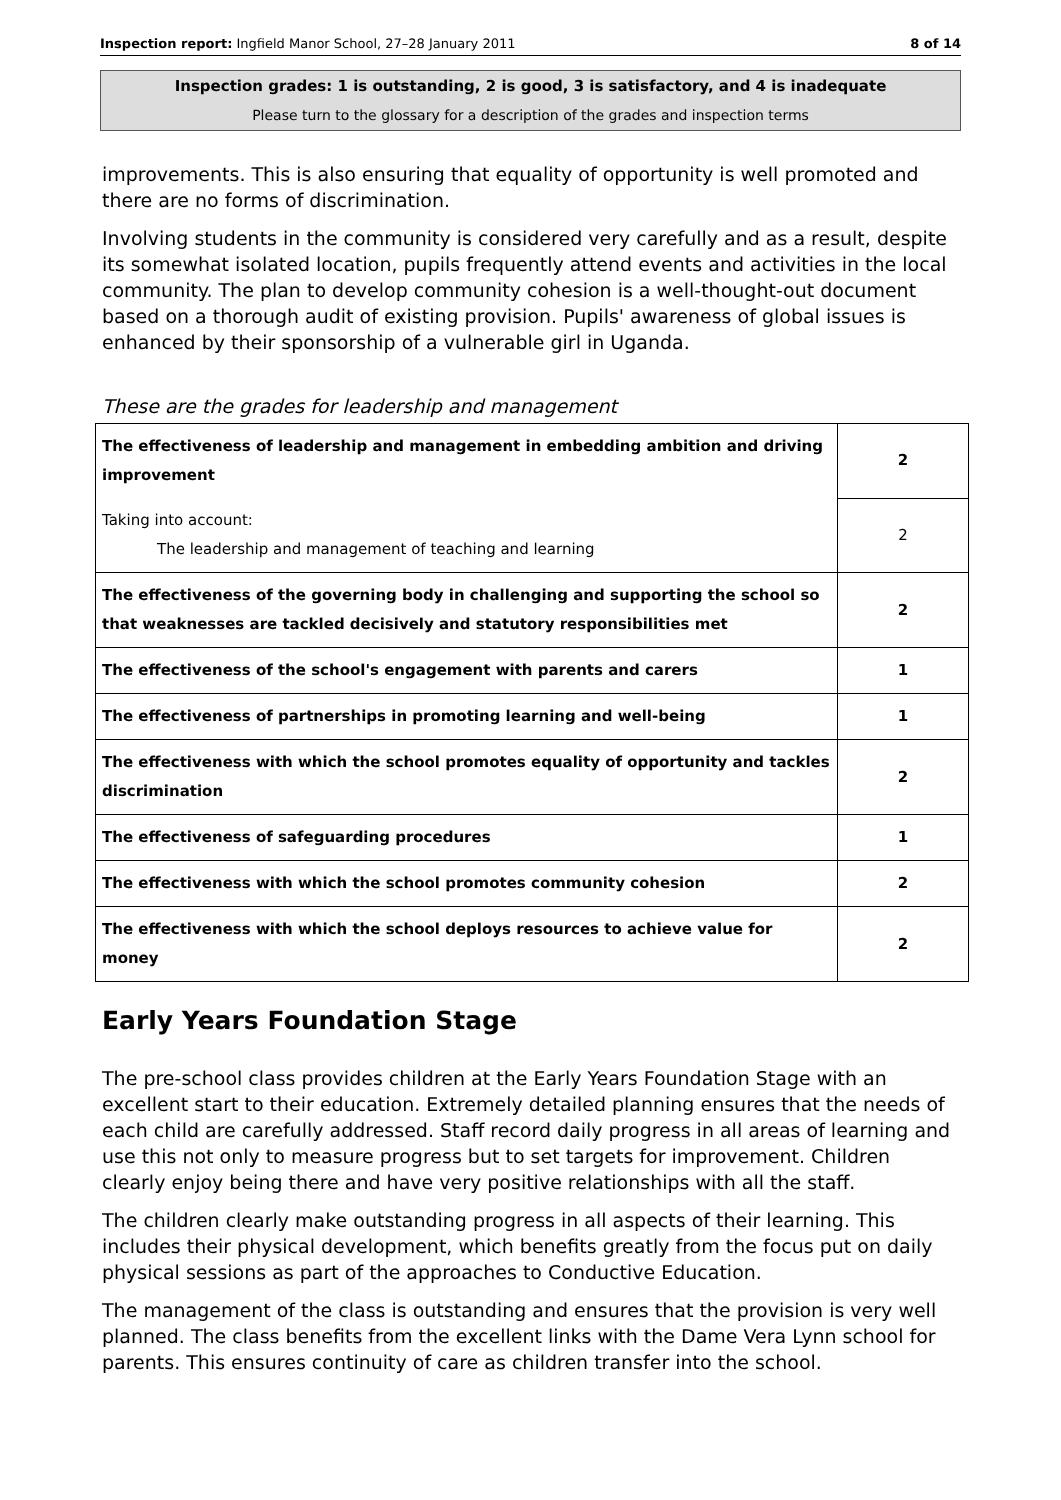Inspection report: Ingfield Manor School, 27–28 January 2011 8 of 14
Inspection grades: 1 is outstanding, 2 is good, 3 is satisfactory, and 4 is inadequate
Please turn to the glossary for a description of the grades and inspection terms
improvements. This is also ensuring that equality of opportunity is well promoted and there are no forms of discrimination.
Involving students in the community is considered very carefully and as a result, despite its somewhat isolated location, pupils frequently attend events and activities in the local community. The plan to develop community cohesion is a well-thought-out document based on a thorough audit of existing provision. Pupils' awareness of global issues is enhanced by their sponsorship of a vulnerable girl in Uganda.
These are the grades for leadership and management
| The effectiveness of leadership and management in embedding ambition and driving improvement | 2 |
| Taking into account: The leadership and management of teaching and learning | 2 |
| The effectiveness of the governing body in challenging and supporting the school so that weaknesses are tackled decisively and statutory responsibilities met | 2 |
| The effectiveness of the school's engagement with parents and carers | 1 |
| The effectiveness of partnerships in promoting learning and well-being | 1 |
| The effectiveness with which the school promotes equality of opportunity and tackles discrimination | 2 |
| The effectiveness of safeguarding procedures | 1 |
| The effectiveness with which the school promotes community cohesion | 2 |
| The effectiveness with which the school deploys resources to achieve value for money | 2 |
Early Years Foundation Stage
The pre-school class provides children at the Early Years Foundation Stage with an excellent start to their education. Extremely detailed planning ensures that the needs of each child are carefully addressed. Staff record daily progress in all areas of learning and use this not only to measure progress but to set targets for improvement. Children clearly enjoy being there and have very positive relationships with all the staff.
The children clearly make outstanding progress in all aspects of their learning. This includes their physical development, which benefits greatly from the focus put on daily physical sessions as part of the approaches to Conductive Education.
The management of the class is outstanding and ensures that the provision is very well planned. The class benefits from the excellent links with the Dame Vera Lynn school for parents. This ensures continuity of care as children transfer into the school.